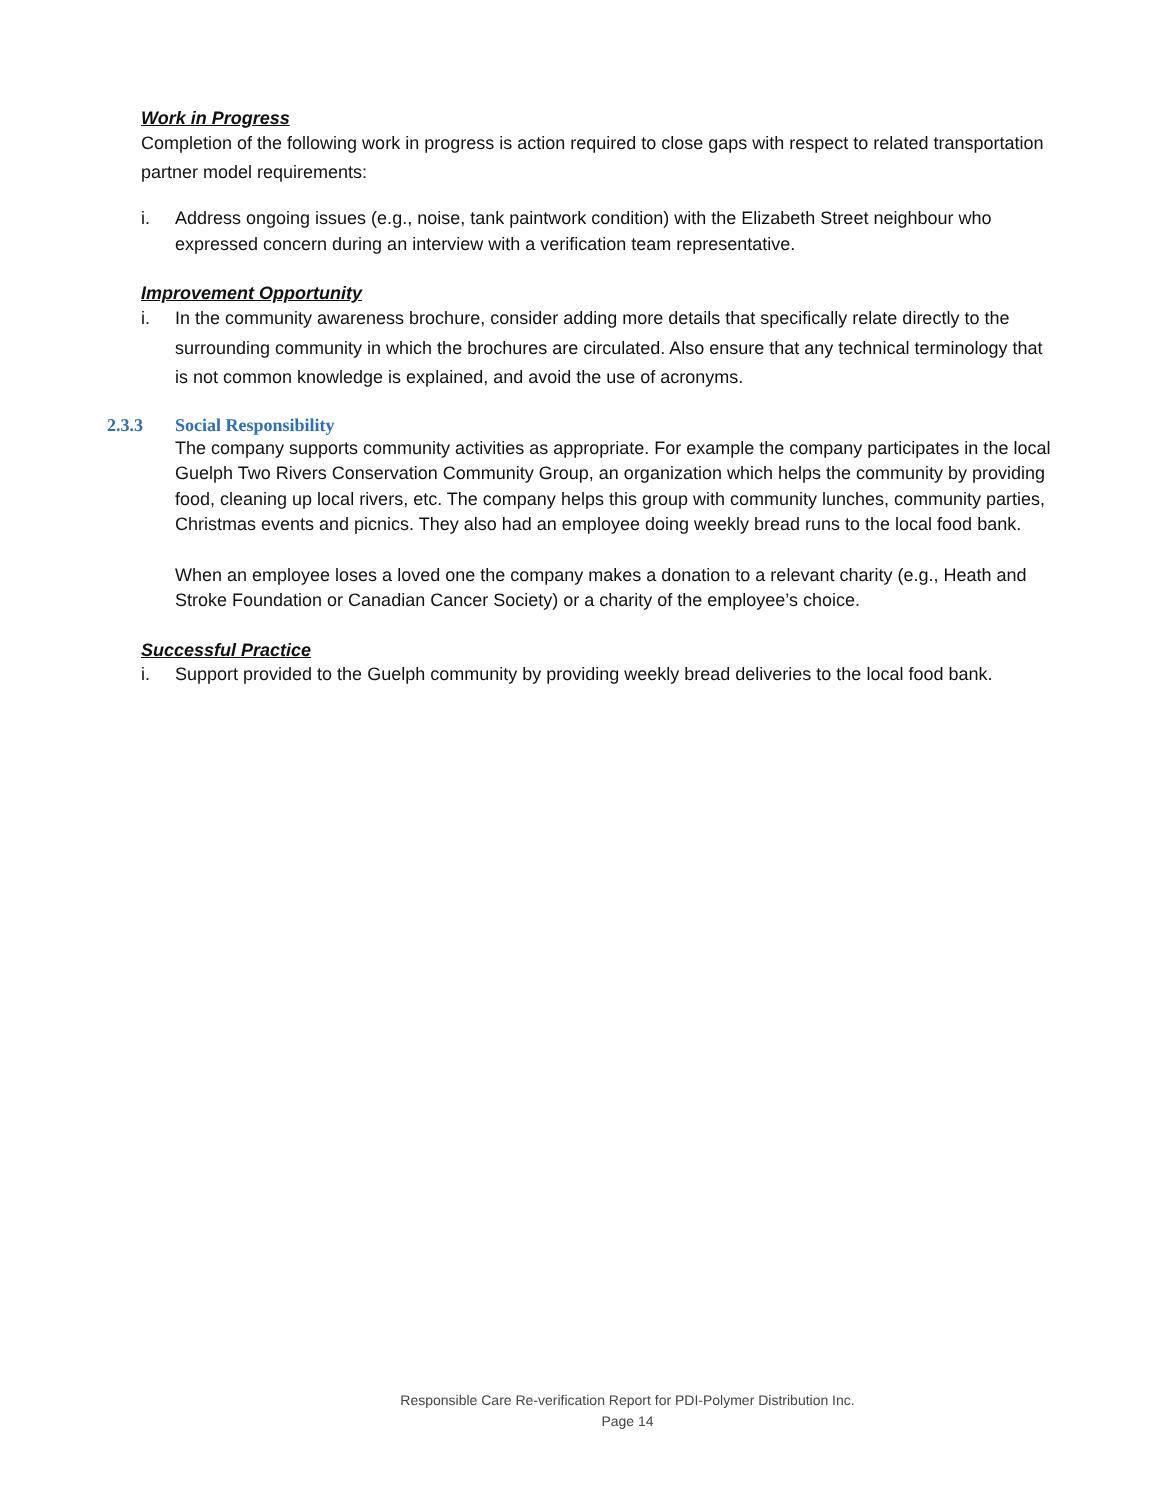Work in Progress
Completion of the following work in progress is action required to close gaps with respect to related transportation partner model requirements:
i. Address ongoing issues (e.g., noise, tank paintwork condition) with the Elizabeth Street neighbour who expressed concern during an interview with a verification team representative.
Improvement Opportunity
i. In the community awareness brochure, consider adding more details that specifically relate directly to the surrounding community in which the brochures are circulated. Also ensure that any technical terminology that is not common knowledge is explained, and avoid the use of acronyms.
2.3.3 Social Responsibility
The company supports community activities as appropriate. For example the company participates in the local Guelph Two Rivers Conservation Community Group, an organization which helps the community by providing food, cleaning up local rivers, etc. The company helps this group with community lunches, community parties, Christmas events and picnics. They also had an employee doing weekly bread runs to the local food bank.
When an employee loses a loved one the company makes a donation to a relevant charity (e.g., Heath and Stroke Foundation or Canadian Cancer Society) or a charity of the employee’s choice.
Successful Practice
i. Support provided to the Guelph community by providing weekly bread deliveries to the local food bank.
Responsible Care Re-verification Report for PDI-Polymer Distribution Inc.
Page 14